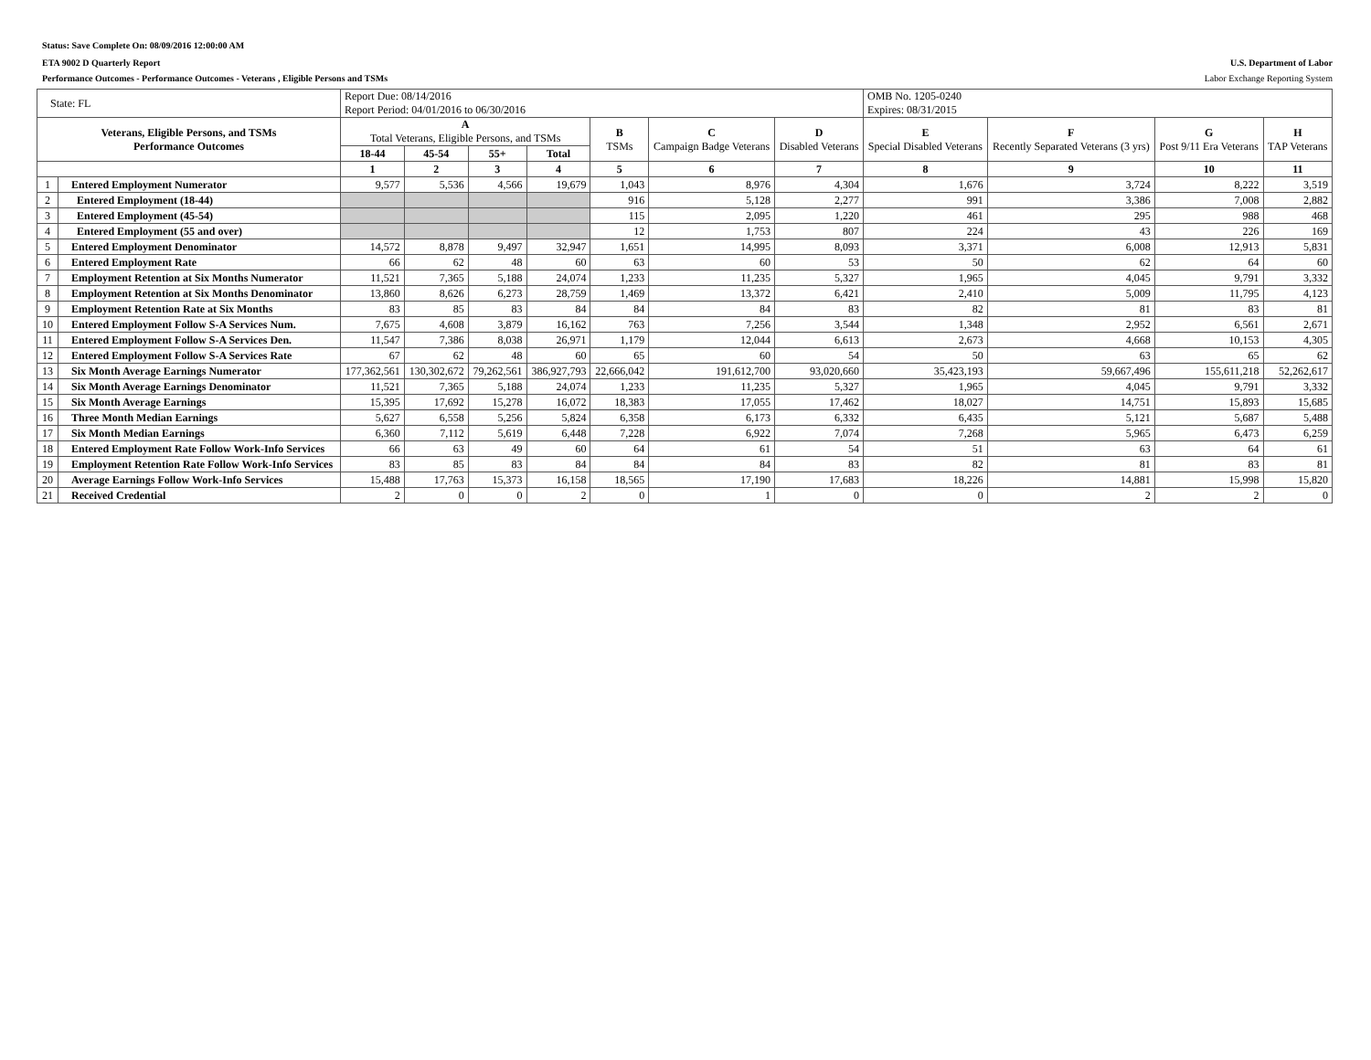Status: Save Complete On: 08/09/2016 12:00:00 AM
ETA 9002 D Quarterly Report U.S. Department of Labor
Performance Outcomes - Performance Outcomes - Veterans , Eligible Persons and TSMs Labor Exchange Reporting System
| State: FL | | Report Due: 08/14/2016 Report Period: 04/01/2016 to 06/30/2016 | | | | | | | OMB No. 1205-0240 Expires: 08/31/2015 | | | |
| Veterans, Eligible Persons, and TSMs Performance Outcomes | | A Total Veterans, Eligible Persons, and TSMs | | | | B TSMs | C Campaign Badge Veterans | D Disabled Veterans | E Special Disabled Veterans | F Recently Separated Veterans (3 yrs) | G Post 9/11 Era Veterans | H TAP Veterans |
| | | 18-44 | 45-54 | 55+ | Total | | | | | | | |
| | | 1 | 2 | 3 | 4 | 5 | 6 | 7 | 8 | 9 | 10 | 11 |
| 1 | Entered Employment Numerator | 9,577 | 5,536 | 4,566 | 19,679 | 1,043 | 8,976 | 4,304 | 1,676 | 3,724 | 8,222 | 3,519 |
| 2 | Entered Employment (18-44) | | | | | 916 | 5,128 | 2,277 | 991 | 3,386 | 7,008 | 2,882 |
| 3 | Entered Employment (45-54) | | | | | 115 | 2,095 | 1,220 | 461 | 295 | 988 | 468 |
| 4 | Entered Employment (55 and over) | | | | | 12 | 1,753 | 807 | 224 | 43 | 226 | 169 |
| 5 | Entered Employment Denominator | 14,572 | 8,878 | 9,497 | 32,947 | 1,651 | 14,995 | 8,093 | 3,371 | 6,008 | 12,913 | 5,831 |
| 6 | Entered Employment Rate | 66 | 62 | 48 | 60 | 63 | 60 | 53 | 50 | 62 | 64 | 60 |
| 7 | Employment Retention at Six Months Numerator | 11,521 | 7,365 | 5,188 | 24,074 | 1,233 | 11,235 | 5,327 | 1,965 | 4,045 | 9,791 | 3,332 |
| 8 | Employment Retention at Six Months Denominator | 13,860 | 8,626 | 6,273 | 28,759 | 1,469 | 13,372 | 6,421 | 2,410 | 5,009 | 11,795 | 4,123 |
| 9 | Employment Retention Rate at Six Months | 83 | 85 | 83 | 84 | 84 | 84 | 83 | 82 | 81 | 83 | 81 |
| 10 | Entered Employment Follow S-A Services Num. | 7,675 | 4,608 | 3,879 | 16,162 | 763 | 7,256 | 3,544 | 1,348 | 2,952 | 6,561 | 2,671 |
| 11 | Entered Employment Follow S-A Services Den. | 11,547 | 7,386 | 8,038 | 26,971 | 1,179 | 12,044 | 6,613 | 2,673 | 4,668 | 10,153 | 4,305 |
| 12 | Entered Employment Follow S-A Services Rate | 67 | 62 | 48 | 60 | 65 | 60 | 54 | 50 | 63 | 65 | 62 |
| 13 | Six Month Average Earnings Numerator | 177,362,561 | 130,302,672 | 79,262,561 | 386,927,793 | 22,666,042 | 191,612,700 | 93,020,660 | 35,423,193 | 59,667,496 | 155,611,218 | 52,262,617 |
| 14 | Six Month Average Earnings Denominator | 11,521 | 7,365 | 5,188 | 24,074 | 1,233 | 11,235 | 5,327 | 1,965 | 4,045 | 9,791 | 3,332 |
| 15 | Six Month Average Earnings | 15,395 | 17,692 | 15,278 | 16,072 | 18,383 | 17,055 | 17,462 | 18,027 | 14,751 | 15,893 | 15,685 |
| 16 | Three Month Median Earnings | 5,627 | 6,558 | 5,256 | 5,824 | 6,358 | 6,173 | 6,332 | 6,435 | 5,121 | 5,687 | 5,488 |
| 17 | Six Month Median Earnings | 6,360 | 7,112 | 5,619 | 6,448 | 7,228 | 6,922 | 7,074 | 7,268 | 5,965 | 6,473 | 6,259 |
| 18 | Entered Employment Rate Follow Work-Info Services | 66 | 63 | 49 | 60 | 64 | 61 | 54 | 51 | 63 | 64 | 61 |
| 19 | Employment Retention Rate Follow Work-Info Services | 83 | 85 | 83 | 84 | 84 | 84 | 83 | 82 | 81 | 83 | 81 |
| 20 | Average Earnings Follow Work-Info Services | 15,488 | 17,763 | 15,373 | 16,158 | 18,565 | 17,190 | 17,683 | 18,226 | 14,881 | 15,998 | 15,820 |
| 21 | Received Credential | 2 | 0 | 0 | 2 | 0 | 1 | 0 | 0 | 2 | 2 | 0 |